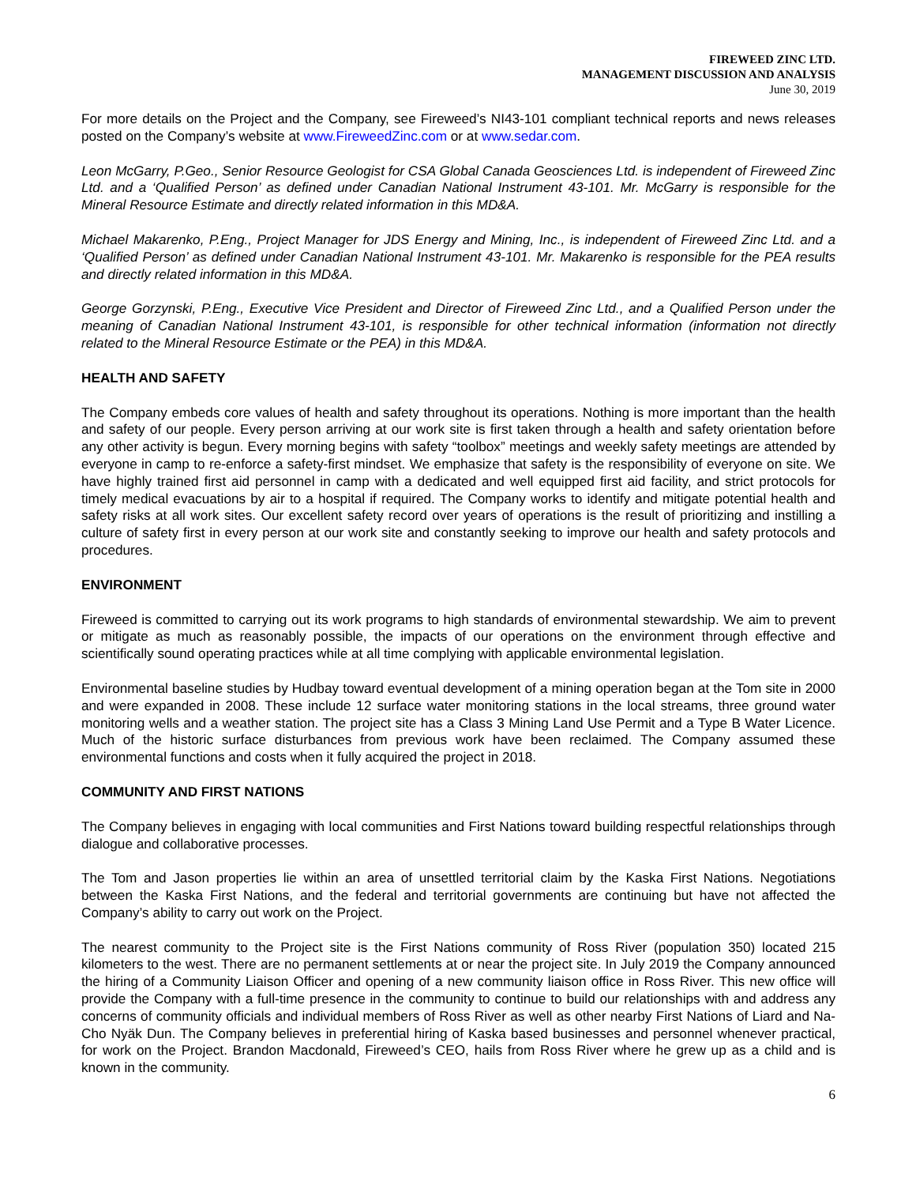FIREWEED ZINC LTD.
MANAGEMENT DISCUSSION AND ANALYSIS
June 30, 2019
For more details on the Project and the Company, see Fireweed’s NI43-101 compliant technical reports and news releases posted on the Company’s website at www.FireweedZinc.com or at www.sedar.com.
Leon McGarry, P.Geo., Senior Resource Geologist for CSA Global Canada Geosciences Ltd. is independent of Fireweed Zinc Ltd. and a ‘Qualified Person’ as defined under Canadian National Instrument 43-101. Mr. McGarry is responsible for the Mineral Resource Estimate and directly related information in this MD&A.
Michael Makarenko, P.Eng., Project Manager for JDS Energy and Mining, Inc., is independent of Fireweed Zinc Ltd. and a ‘Qualified Person’ as defined under Canadian National Instrument 43-101. Mr. Makarenko is responsible for the PEA results and directly related information in this MD&A.
George Gorzynski, P.Eng., Executive Vice President and Director of Fireweed Zinc Ltd., and a Qualified Person under the meaning of Canadian National Instrument 43-101, is responsible for other technical information (information not directly related to the Mineral Resource Estimate or the PEA) in this MD&A.
HEALTH AND SAFETY
The Company embeds core values of health and safety throughout its operations. Nothing is more important than the health and safety of our people. Every person arriving at our work site is first taken through a health and safety orientation before any other activity is begun. Every morning begins with safety “toolbox” meetings and weekly safety meetings are attended by everyone in camp to re-enforce a safety-first mindset. We emphasize that safety is the responsibility of everyone on site. We have highly trained first aid personnel in camp with a dedicated and well equipped first aid facility, and strict protocols for timely medical evacuations by air to a hospital if required. The Company works to identify and mitigate potential health and safety risks at all work sites. Our excellent safety record over years of operations is the result of prioritizing and instilling a culture of safety first in every person at our work site and constantly seeking to improve our health and safety protocols and procedures.
ENVIRONMENT
Fireweed is committed to carrying out its work programs to high standards of environmental stewardship. We aim to prevent or mitigate as much as reasonably possible, the impacts of our operations on the environment through effective and scientifically sound operating practices while at all time complying with applicable environmental legislation.
Environmental baseline studies by Hudbay toward eventual development of a mining operation began at the Tom site in 2000 and were expanded in 2008. These include 12 surface water monitoring stations in the local streams, three ground water monitoring wells and a weather station. The project site has a Class 3 Mining Land Use Permit and a Type B Water Licence. Much of the historic surface disturbances from previous work have been reclaimed. The Company assumed these environmental functions and costs when it fully acquired the project in 2018.
COMMUNITY AND FIRST NATIONS
The Company believes in engaging with local communities and First Nations toward building respectful relationships through dialogue and collaborative processes.
The Tom and Jason properties lie within an area of unsettled territorial claim by the Kaska First Nations. Negotiations between the Kaska First Nations, and the federal and territorial governments are continuing but have not affected the Company’s ability to carry out work on the Project.
The nearest community to the Project site is the First Nations community of Ross River (population 350) located 215 kilometers to the west. There are no permanent settlements at or near the project site. In July 2019 the Company announced the hiring of a Community Liaison Officer and opening of a new community liaison office in Ross River. This new office will provide the Company with a full-time presence in the community to continue to build our relationships with and address any concerns of community officials and individual members of Ross River as well as other nearby First Nations of Liard and Na-Cho Nyäk Dun. The Company believes in preferential hiring of Kaska based businesses and personnel whenever practical, for work on the Project. Brandon Macdonald, Fireweed’s CEO, hails from Ross River where he grew up as a child and is known in the community.
6